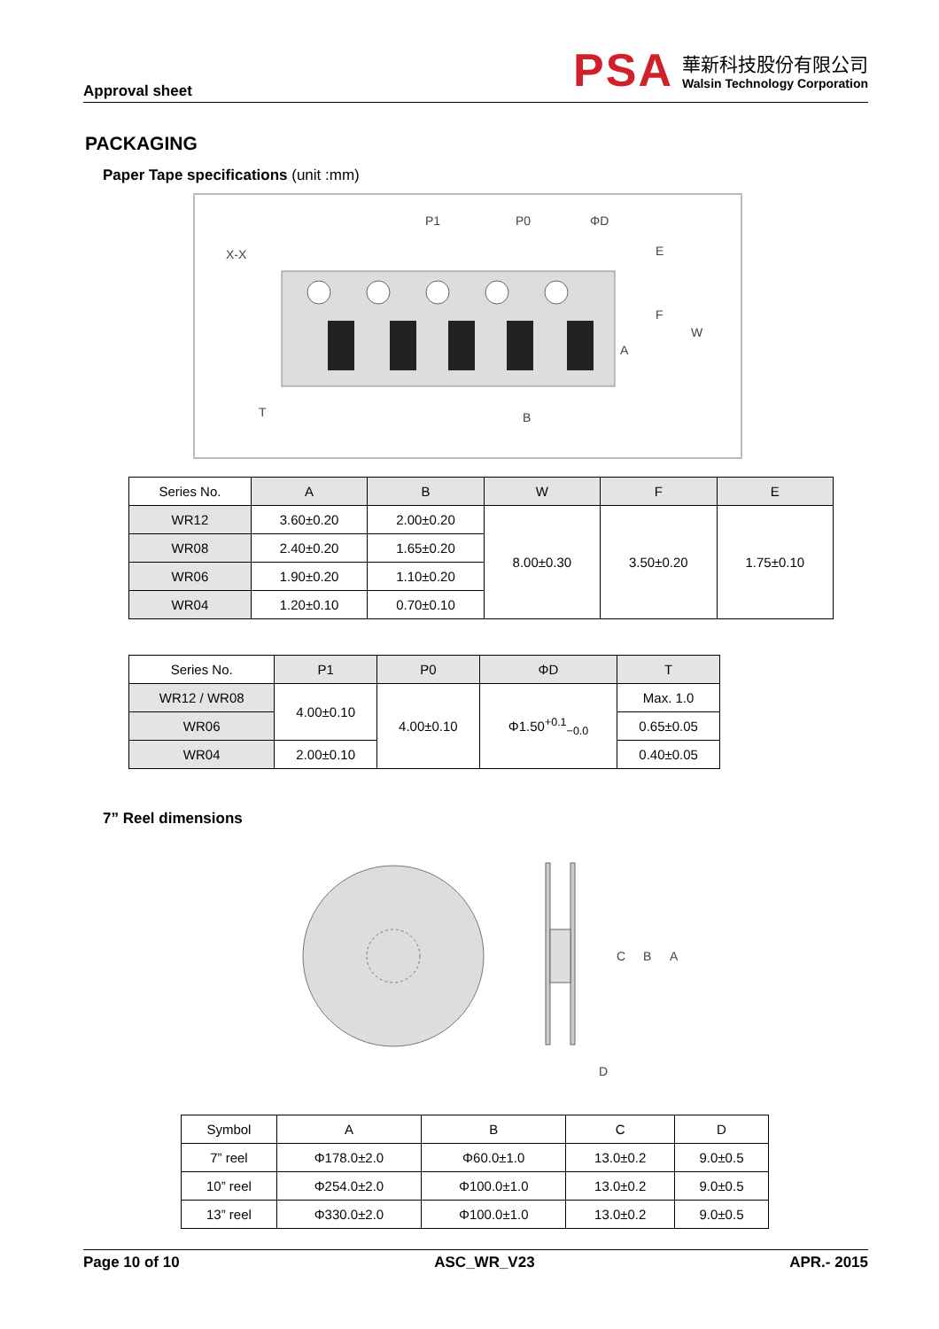Approval sheet
PSA
華新科技股份有限公司
Walsin Technology Corporation
PACKAGING
Paper Tape specifications (unit :mm)
P1
P0
ΦD
X-X
E
F
W
A
B
T
| Series No. | A | B | W | F | E |
| --- | --- | --- | --- | --- | --- |
| WR12 | 3.60±0.20 | 2.00±0.20 | 8.00±0.30 | 3.50±0.20 | 1.75±0.10 |
| WR08 | 2.40±0.20 | 1.65±0.20 | | | |
| WR06 | 1.90±0.20 | 1.10±0.20 | | | |
| WR04 | 1.20±0.10 | 0.70±0.10 | | | |
| Series No. | P1 | P0 | ΦD | T |
| --- | --- | --- | --- | --- |
| WR12 / WR08 | 4.00±0.10 | 4.00±0.10 | Φ1.50<sup>+0.1</sup><sub>−0.0</sub> | Max. 1.0 |
| WR06 | | | | 0.65±0.05 |
| WR04 | 2.00±0.10 | | | 0.40±0.05 |
7” Reel dimensions
C
B
A
D
| Symbol | A | B | C | D |
| 7” reel | Φ178.0±2.0 | Φ60.0±1.0 | 13.0±0.2 | 9.0±0.5 |
| 10” reel | Φ254.0±2.0 | Φ100.0±1.0 | 13.0±0.2 | 9.0±0.5 |
| 13” reel | Φ330.0±2.0 | Φ100.0±1.0 | 13.0±0.2 | 9.0±0.5 |
Page 10 of 10 ASC_WR_V23 APR.- 2015